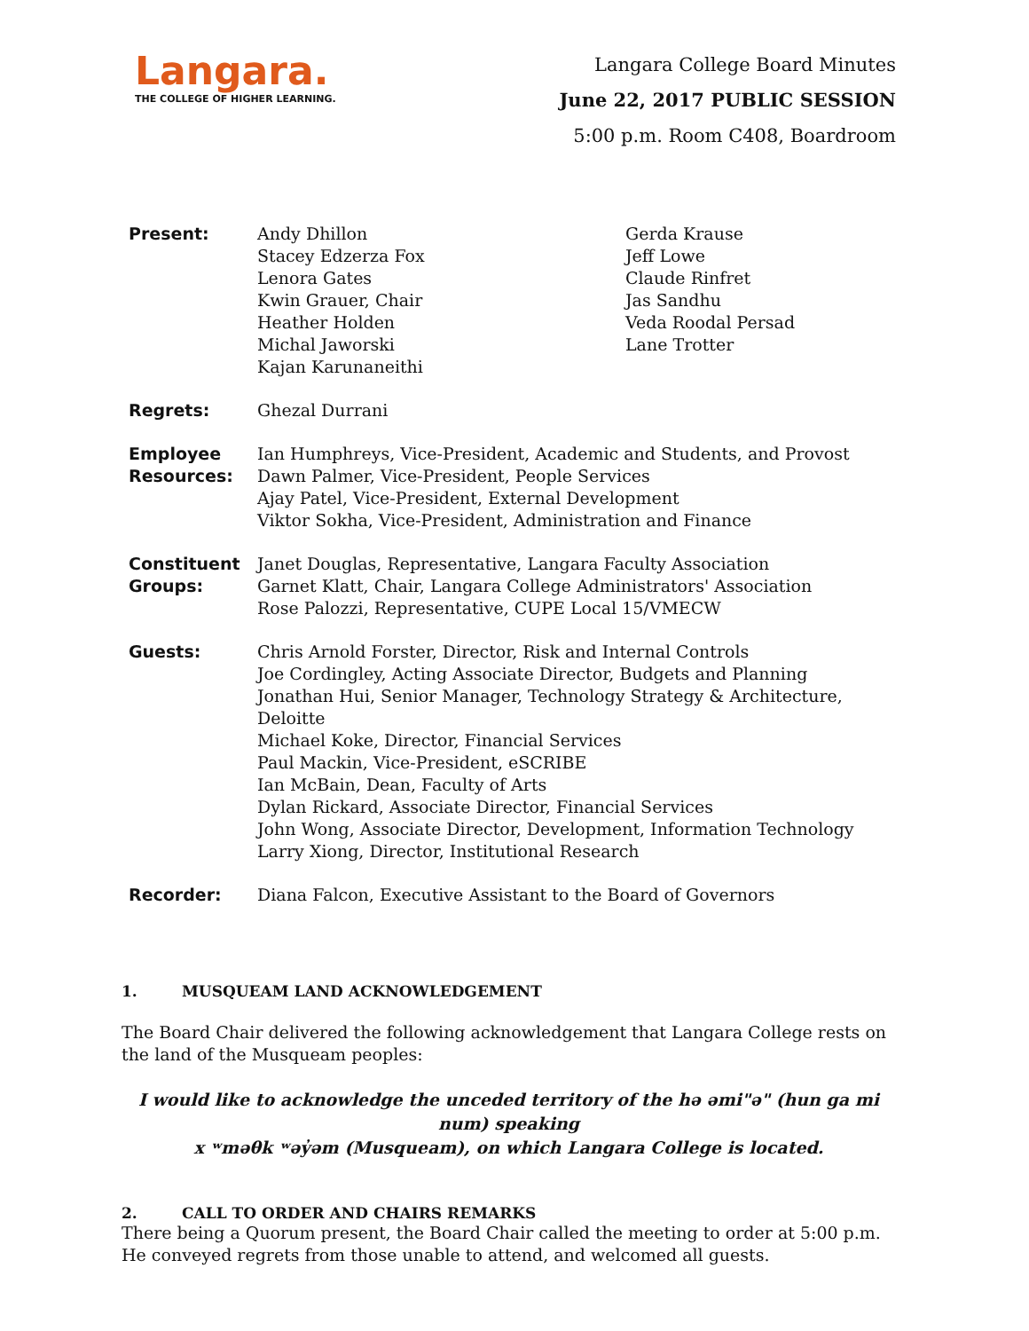Langara.
THE COLLEGE OF HIGHER LEARNING.
Langara College Board Minutes
June 22, 2017 PUBLIC SESSION
5:00 p.m. Room C408, Boardroom
| Present: | Andy Dhillon Stacey Edzerza Fox Lenora Gates Kwin Grauer, Chair Heather Holden Michal Jaworski Kajan Karunaneithi | Gerda Krause Jeff Lowe Claude Rinfret Jas Sandhu Veda Roodal Persad Lane Trotter |
| Regrets: | Ghezal Durrani | |
| Employee Resources: | Ian Humphreys, Vice-President, Academic and Students, and Provost Dawn Palmer, Vice-President, People Services Ajay Patel, Vice-President, External Development Viktor Sokha, Vice-President, Administration and Finance | |
| Constituent Groups: | Janet Douglas, Representative, Langara Faculty Association Garnet Klatt, Chair, Langara College Administrators' Association Rose Palozzi, Representative, CUPE Local 15/VMECW | |
| Guests: | Chris Arnold Forster, Director, Risk and Internal Controls Joe Cordingley, Acting Associate Director, Budgets and Planning Jonathan Hui, Senior Manager, Technology Strategy & Architecture, Deloitte Michael Koke, Director, Financial Services Paul Mackin, Vice-President, eSCRIBE Ian McBain, Dean, Faculty of Arts Dylan Rickard, Associate Director, Financial Services John Wong, Associate Director, Development, Information Technology Larry Xiong, Director, Institutional Research | |
| Recorder: | Diana Falcon, Executive Assistant to the Board of Governors | |
1. MUSQUEAM LAND ACKNOWLEDGEMENT
The Board Chair delivered the following acknowledgement that Langara College rests on the land of the Musqueam peoples:
I would like to acknowledge the unceded territory of the hə əmi"ə" (hun ga mi num) speaking
x ʷməθk ʷəy̓əm (Musqueam), on which Langara College is located.
2. CALL TO ORDER AND CHAIRS REMARKS
There being a Quorum present, the Board Chair called the meeting to order at 5:00 p.m. He conveyed regrets from those unable to attend, and welcomed all guests.